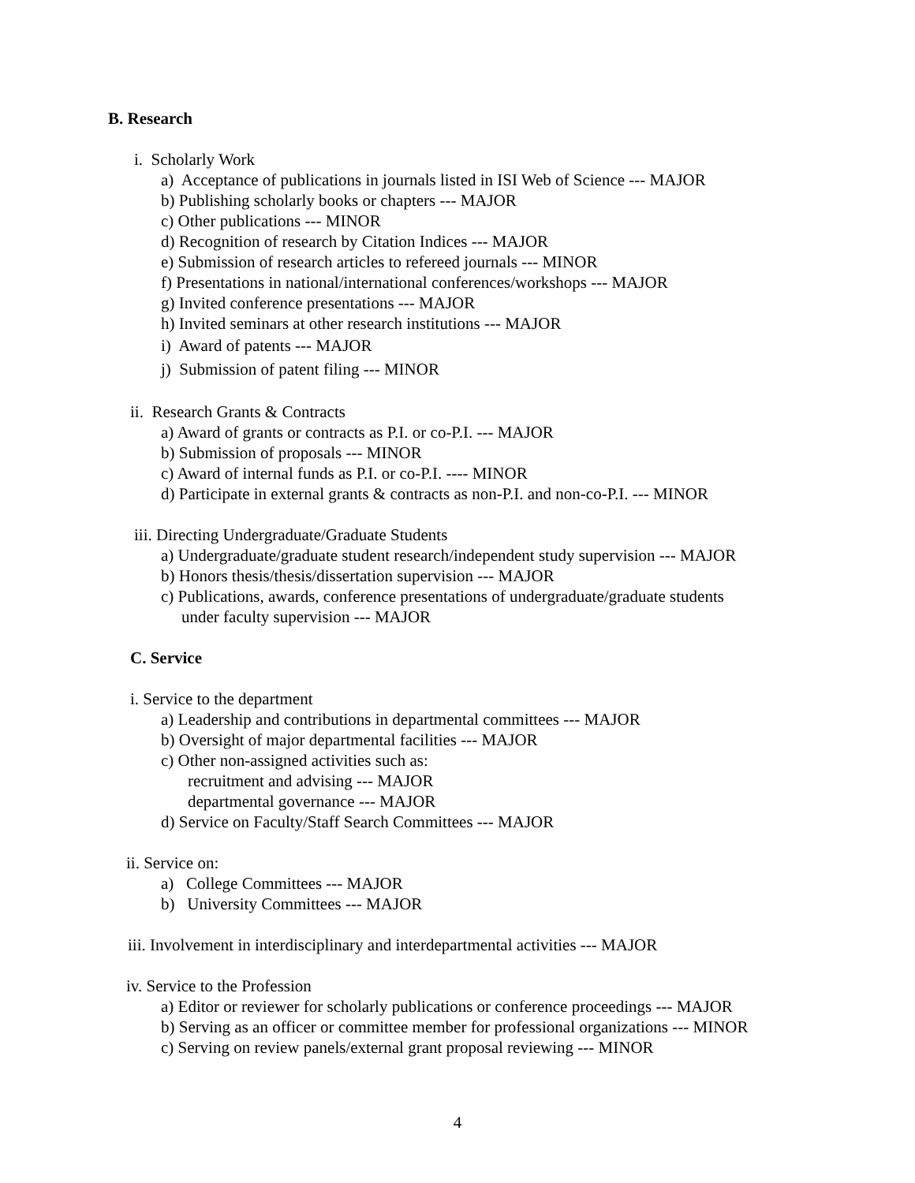B. Research
i. Scholarly Work
a) Acceptance of publications in journals listed in ISI Web of Science --- MAJOR
b) Publishing scholarly books or chapters --- MAJOR
c) Other publications --- MINOR
d) Recognition of research by Citation Indices --- MAJOR
e) Submission of research articles to refereed journals --- MINOR
f) Presentations in national/international conferences/workshops --- MAJOR
g) Invited conference presentations --- MAJOR
h) Invited seminars at other research institutions --- MAJOR
i) Award of patents --- MAJOR
j) Submission of patent filing --- MINOR
ii. Research Grants & Contracts
a) Award of grants or contracts as P.I. or co-P.I. --- MAJOR
b) Submission of proposals --- MINOR
c) Award of internal funds as P.I. or co-P.I. ---- MINOR
d) Participate in external grants & contracts as non-P.I. and non-co-P.I. --- MINOR
iii. Directing Undergraduate/Graduate Students
a) Undergraduate/graduate student research/independent study supervision --- MAJOR
b) Honors thesis/thesis/dissertation supervision --- MAJOR
c) Publications, awards, conference presentations of undergraduate/graduate students
under faculty supervision --- MAJOR
C. Service
i. Service to the department
a) Leadership and contributions in departmental committees --- MAJOR
b) Oversight of major departmental facilities --- MAJOR
c) Other non-assigned activities such as:
recruitment and advising --- MAJOR
departmental governance --- MAJOR
d) Service on Faculty/Staff Search Committees --- MAJOR
ii. Service on:
a) College Committees --- MAJOR
b) University Committees --- MAJOR
iii. Involvement in interdisciplinary and interdepartmental activities --- MAJOR
iv. Service to the Profession
a) Editor or reviewer for scholarly publications or conference proceedings --- MAJOR
b) Serving as an officer or committee member for professional organizations --- MINOR
c) Serving on review panels/external grant proposal reviewing --- MINOR
4